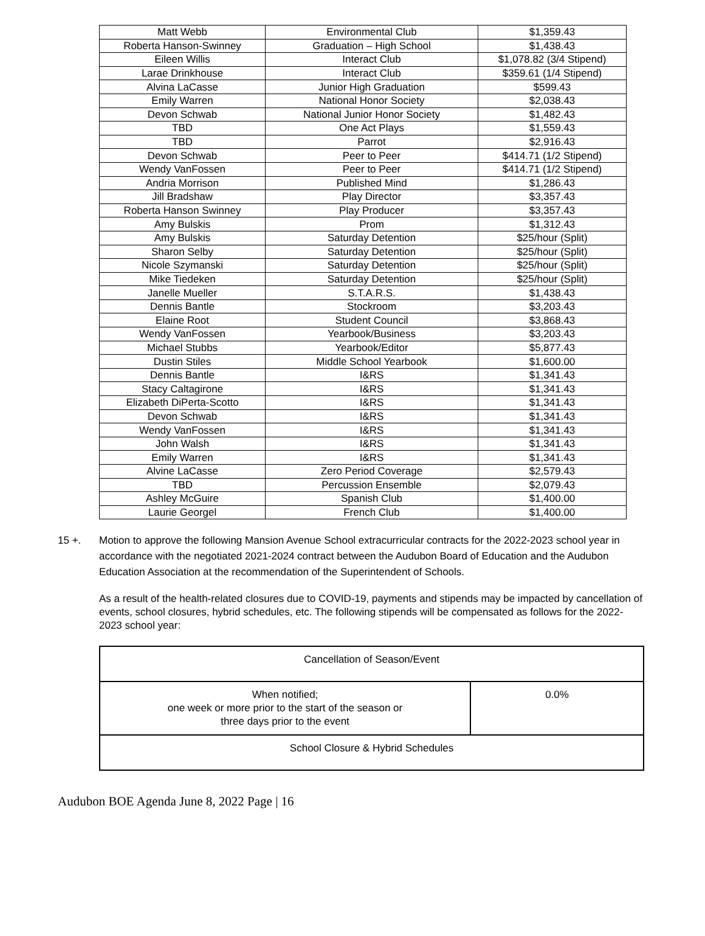| Matt Webb | Environmental Club | $1,359.43 |
| Roberta Hanson-Swinney | Graduation – High School | $1,438.43 |
| Eileen Willis | Interact Club | $1,078.82 (3/4 Stipend) |
| Larae Drinkhouse | Interact Club | $359.61 (1/4 Stipend) |
| Alvina LaCasse | Junior High Graduation | $599.43 |
| Emily Warren | National Honor Society | $2,038.43 |
| Devon Schwab | National Junior Honor Society | $1,482.43 |
| TBD | One Act Plays | $1,559.43 |
| TBD | Parrot | $2,916.43 |
| Devon Schwab | Peer to Peer | $414.71 (1/2 Stipend) |
| Wendy VanFossen | Peer to Peer | $414.71 (1/2 Stipend) |
| Andria Morrison | Published Mind | $1,286.43 |
| Jill Bradshaw | Play Director | $3,357.43 |
| Roberta Hanson Swinney | Play Producer | $3,357.43 |
| Amy Bulskis | Prom | $1,312.43 |
| Amy Bulskis | Saturday Detention | $25/hour (Split) |
| Sharon Selby | Saturday Detention | $25/hour (Split) |
| Nicole Szymanski | Saturday Detention | $25/hour (Split) |
| Mike Tiedeken | Saturday Detention | $25/hour (Split) |
| Janelle Mueller | S.T.A.R.S. | $1,438.43 |
| Dennis Bantle | Stockroom | $3,203.43 |
| Elaine Root | Student Council | $3,868.43 |
| Wendy VanFossen | Yearbook/Business | $3,203.43 |
| Michael Stubbs | Yearbook/Editor | $5,877.43 |
| Dustin Stiles | Middle School Yearbook | $1,600.00 |
| Dennis Bantle | I&RS | $1,341.43 |
| Stacy Caltagirone | I&RS | $1,341.43 |
| Elizabeth DiPerta-Scotto | I&RS | $1,341.43 |
| Devon Schwab | I&RS | $1,341.43 |
| Wendy VanFossen | I&RS | $1,341.43 |
| John Walsh | I&RS | $1,341.43 |
| Emily Warren | I&RS | $1,341.43 |
| Alvine LaCasse | Zero Period Coverage | $2,579.43 |
| TBD | Percussion Ensemble | $2,079.43 |
| Ashley McGuire | Spanish Club | $1,400.00 |
| Laurie Georgel | French Club | $1,400.00 |
15 +. Motion to approve the following Mansion Avenue School extracurricular contracts for the 2022-2023 school year in accordance with the negotiated 2021-2024 contract between the Audubon Board of Education and the Audubon Education Association at the recommendation of the Superintendent of Schools.
As a result of the health-related closures due to COVID-19, payments and stipends may be impacted by cancellation of events, school closures, hybrid schedules, etc. The following stipends will be compensated as follows for the 2022-2023 school year:
| Cancellation of Season/Event | |
| When notified; one week or more prior to the start of the season or three days prior to the event | 0.0% |
| School Closure & Hybrid Schedules | |
Audubon BOE Agenda June 8, 2022 Page | 16